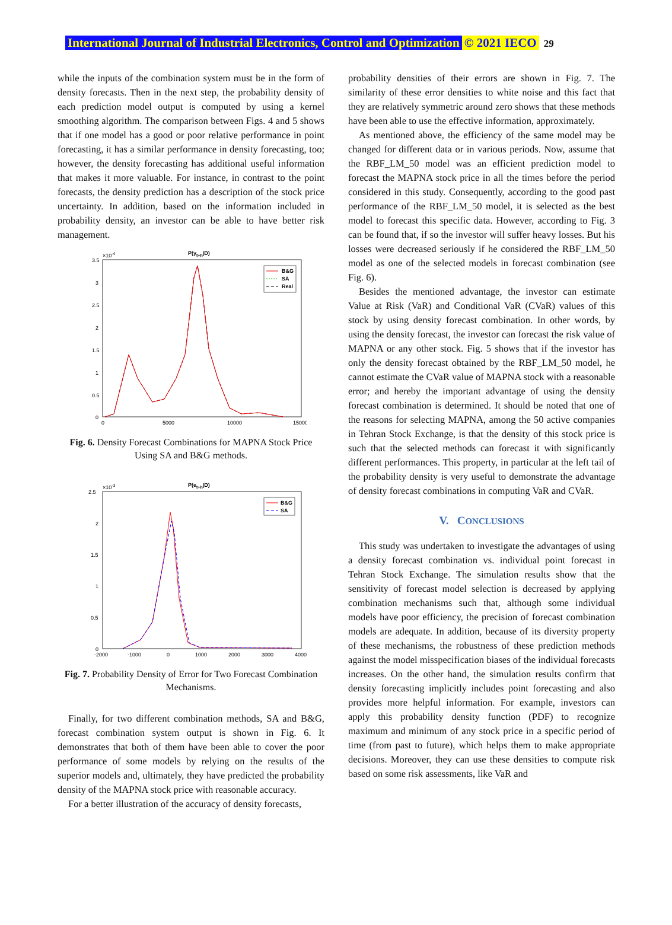International Journal of Industrial Electronics, Control and Optimization © 2021 IECO 29
while the inputs of the combination system must be in the form of density forecasts. Then in the next step, the probability density of each prediction model output is computed by using a kernel smoothing algorithm. The comparison between Figs. 4 and 5 shows that if one model has a good or poor relative performance in point forecasting, it has a similar performance in density forecasting, too; however, the density forecasting has additional useful information that makes it more valuable. For instance, in contrast to the point forecasts, the density prediction has a description of the stock price uncertainty. In addition, based on the information included in probability density, an investor can be able to have better risk management.
P(yt+h|D)
×10-4
3.5
3
2.5
2
1.5
1
0.5
0
0
5000
10000
15000
B&G
SA
Real
Fig. 6. Density Forecast Combinations for MAPNA Stock Price Using SA and B&G methods.
P(et+h|D)
×10-3
2.5
2
1.5
1
0.5
0
-2000
-1000
0
1000
2000
3000
4000
B&G
SA
Fig. 7. Probability Density of Error for Two Forecast Combination Mechanisms.
Finally, for two different combination methods, SA and B&G, forecast combination system output is shown in Fig. 6. It demonstrates that both of them have been able to cover the poor performance of some models by relying on the results of the superior models and, ultimately, they have predicted the probability density of the MAPNA stock price with reasonable accuracy.
For a better illustration of the accuracy of density forecasts,
probability densities of their errors are shown in Fig. 7. The similarity of these error densities to white noise and this fact that they are relatively symmetric around zero shows that these methods have been able to use the effective information, approximately.
As mentioned above, the efficiency of the same model may be changed for different data or in various periods. Now, assume that the RBF_LM_50 model was an efficient prediction model to forecast the MAPNA stock price in all the times before the period considered in this study. Consequently, according to the good past performance of the RBF_LM_50 model, it is selected as the best model to forecast this specific data. However, according to Fig. 3 can be found that, if so the investor will suffer heavy losses. But his losses were decreased seriously if he considered the RBF_LM_50 model as one of the selected models in forecast combination (see Fig. 6).
Besides the mentioned advantage, the investor can estimate Value at Risk (VaR) and Conditional VaR (CVaR) values of this stock by using density forecast combination. In other words, by using the density forecast, the investor can forecast the risk value of MAPNA or any other stock. Fig. 5 shows that if the investor has only the density forecast obtained by the RBF_LM_50 model, he cannot estimate the CVaR value of MAPNA stock with a reasonable error; and hereby the important advantage of using the density forecast combination is determined. It should be noted that one of the reasons for selecting MAPNA, among the 50 active companies in Tehran Stock Exchange, is that the density of this stock price is such that the selected methods can forecast it with significantly different performances. This property, in particular at the left tail of the probability density is very useful to demonstrate the advantage of density forecast combinations in computing VaR and CVaR.
V. CONCLUSIONS
This study was undertaken to investigate the advantages of using a density forecast combination vs. individual point forecast in Tehran Stock Exchange. The simulation results show that the sensitivity of forecast model selection is decreased by applying combination mechanisms such that, although some individual models have poor efficiency, the precision of forecast combination models are adequate. In addition, because of its diversity property of these mechanisms, the robustness of these prediction methods against the model misspecification biases of the individual forecasts increases. On the other hand, the simulation results confirm that density forecasting implicitly includes point forecasting and also provides more helpful information. For example, investors can apply this probability density function (PDF) to recognize maximum and minimum of any stock price in a specific period of time (from past to future), which helps them to make appropriate decisions. Moreover, they can use these densities to compute risk based on some risk assessments, like VaR and